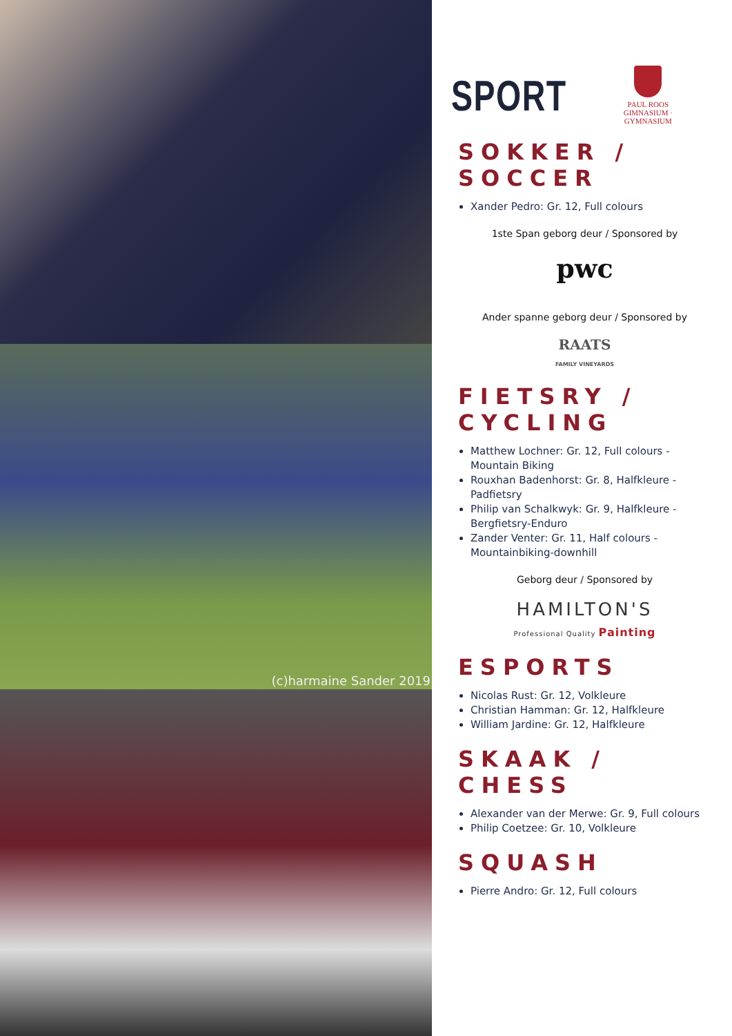(c)harmaine Sander 2019
SPORT
PAUL ROOS
GIMNASIUM · GYMNASIUM
SOKKER / SOCCER
Xander Pedro: Gr. 12, Full colours
1ste Span geborg deur / Sponsored by
pwc
Ander spanne geborg deur / Sponsored by
RAATS
FAMILY VINEYARDS
FIETSRY / CYCLING
Matthew Lochner: Gr. 12, Full colours - Mountain Biking
Rouxhan Badenhorst: Gr. 8, Halfkleure - Padfietsry
Philip van Schalkwyk: Gr. 9, Halfkleure - Bergfietsry-Enduro
Zander Venter: Gr. 11, Half colours - Mountainbiking-downhill
Geborg deur / Sponsored by
HAMILTON'S
Professional Quality Painting
ESPORTS
Nicolas Rust: Gr. 12, Volkleure
Christian Hamman: Gr. 12, Halfkleure
William Jardine: Gr. 12, Halfkleure
SKAAK / CHESS
Alexander van der Merwe: Gr. 9, Full colours
Philip Coetzee: Gr. 10, Volkleure
SQUASH
Pierre Andro: Gr. 12, Full colours